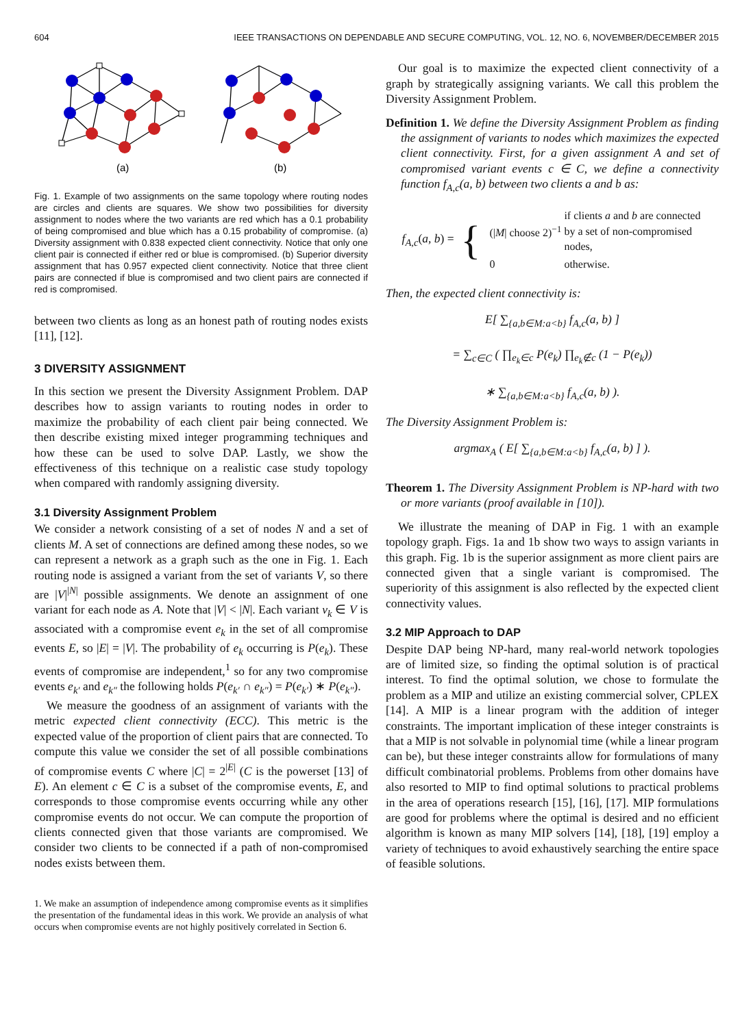604 IEEE TRANSACTIONS ON DEPENDABLE AND SECURE COMPUTING, VOL. 12, NO. 6, NOVEMBER/DECEMBER 2015
(a)
(b)
Fig. 1. Example of two assignments on the same topology where routing nodes are circles and clients are squares. We show two possibilities for diversity assignment to nodes where the two variants are red which has a 0.1 probability of being compromised and blue which has a 0.15 probability of compromise. (a) Diversity assignment with 0.838 expected client connectivity. Notice that only one client pair is connected if either red or blue is compromised. (b) Superior diversity assignment that has 0.957 expected client connectivity. Notice that three client pairs are connected if blue is compromised and two client pairs are connected if red is compromised.
between two clients as long as an honest path of routing nodes exists [11], [12].
3 DIVERSITY ASSIGNMENT
In this section we present the Diversity Assignment Problem. DAP describes how to assign variants to routing nodes in order to maximize the probability of each client pair being connected. We then describe existing mixed integer programming techniques and how these can be used to solve DAP. Lastly, we show the effectiveness of this technique on a realistic case study topology when compared with randomly assigning diversity.
3.1 Diversity Assignment Problem
We consider a network consisting of a set of nodes N and a set of clients M. A set of connections are defined among these nodes, so we can represent a network as a graph such as the one in Fig. 1. Each routing node is assigned a variant from the set of variants V, so there are |V|<sup>|N|</sup> possible assignments. We denote an assignment of one variant for each node as A. Note that |V| < |N|. Each variant v<sub>k</sub> ∈ V is associated with a compromise event e<sub>k</sub> in the set of all compromise events E, so |E| = |V|. The probability of e<sub>k</sub> occurring is P(e<sub>k</sub>). These events of compromise are independent,<sup>1</sup> so for any two compromise events e<sub>k′</sub> and e<sub>k″</sub> the following holds P(e<sub>k′</sub> ∩ e<sub>k″</sub>) = P(e<sub>k′</sub>) ∗ P(e<sub>k″</sub>).
We measure the goodness of an assignment of variants with the metric expected client connectivity (ECC). This metric is the expected value of the proportion of client pairs that are connected. To compute this value we consider the set of all possible combinations of compromise events C where |C| = 2<sup>|E|</sup> (C is the powerset [13] of E). An element c ∈ C is a subset of the compromise events, E, and corresponds to those compromise events occurring while any other compromise events do not occur. We can compute the proportion of clients connected given that those variants are compromised. We consider two clients to be connected if a path of non-compromised nodes exists between them.
1. We make an assumption of independence among compromise events as it simplifies the presentation of the fundamental ideas in this work. We provide an analysis of what occurs when compromise events are not highly positively correlated in Section 6.
Our goal is to maximize the expected client connectivity of a graph by strategically assigning variants. We call this problem the Diversity Assignment Problem.
Definition 1. We define the Diversity Assignment Problem as finding the assignment of variants to nodes which maximizes the expected client connectivity. First, for a given assignment A and set of compromised variant events c ∈ C, we define a connectivity function f<sub>A,c</sub>(a, b) between two clients a and b as:
f<sub>A,c</sub>(a, b) = {
| (/ M / choose 2)<sup>−1</sup> | if clients a and b are connected by a set of non-compromised nodes, |
| 0 | otherwise. |
Then, the expected client connectivity is:
E[ ∑<sub>{a,b∈M:a<b}</sub> f<sub>A,c</sub>(a, b) ]
= ∑<sub>c∈C</sub> ( ∏<sub>e<sub>k</sub>∈c</sub> P(e<sub>k</sub>) ∏<sub>e<sub>k</sub>∉c</sub> (1 − P(e<sub>k</sub>))
∗ ∑<sub>{a,b∈M:a<b}</sub> f<sub>A,c</sub>(a, b) ).
The Diversity Assignment Problem is:
argmax<sub>A</sub> ( E[ ∑<sub>{a,b∈M:a<b}</sub> f<sub>A,c</sub>(a, b) ] ).
Theorem 1. The Diversity Assignment Problem is NP-hard with two or more variants (proof available in [10]).
We illustrate the meaning of DAP in Fig. 1 with an example topology graph. Figs. 1a and 1b show two ways to assign variants in this graph. Fig. 1b is the superior assignment as more client pairs are connected given that a single variant is compromised. The superiority of this assignment is also reflected by the expected client connectivity values.
3.2 MIP Approach to DAP
Despite DAP being NP-hard, many real-world network topologies are of limited size, so finding the optimal solution is of practical interest. To find the optimal solution, we chose to formulate the problem as a MIP and utilize an existing commercial solver, CPLEX [14]. A MIP is a linear program with the addition of integer constraints. The important implication of these integer constraints is that a MIP is not solvable in polynomial time (while a linear program can be), but these integer constraints allow for formulations of many difficult combinatorial problems. Problems from other domains have also resorted to MIP to find optimal solutions to practical problems in the area of operations research [15], [16], [17]. MIP formulations are good for problems where the optimal is desired and no efficient algorithm is known as many MIP solvers [14], [18], [19] employ a variety of techniques to avoid exhaustively searching the entire space of feasible solutions.